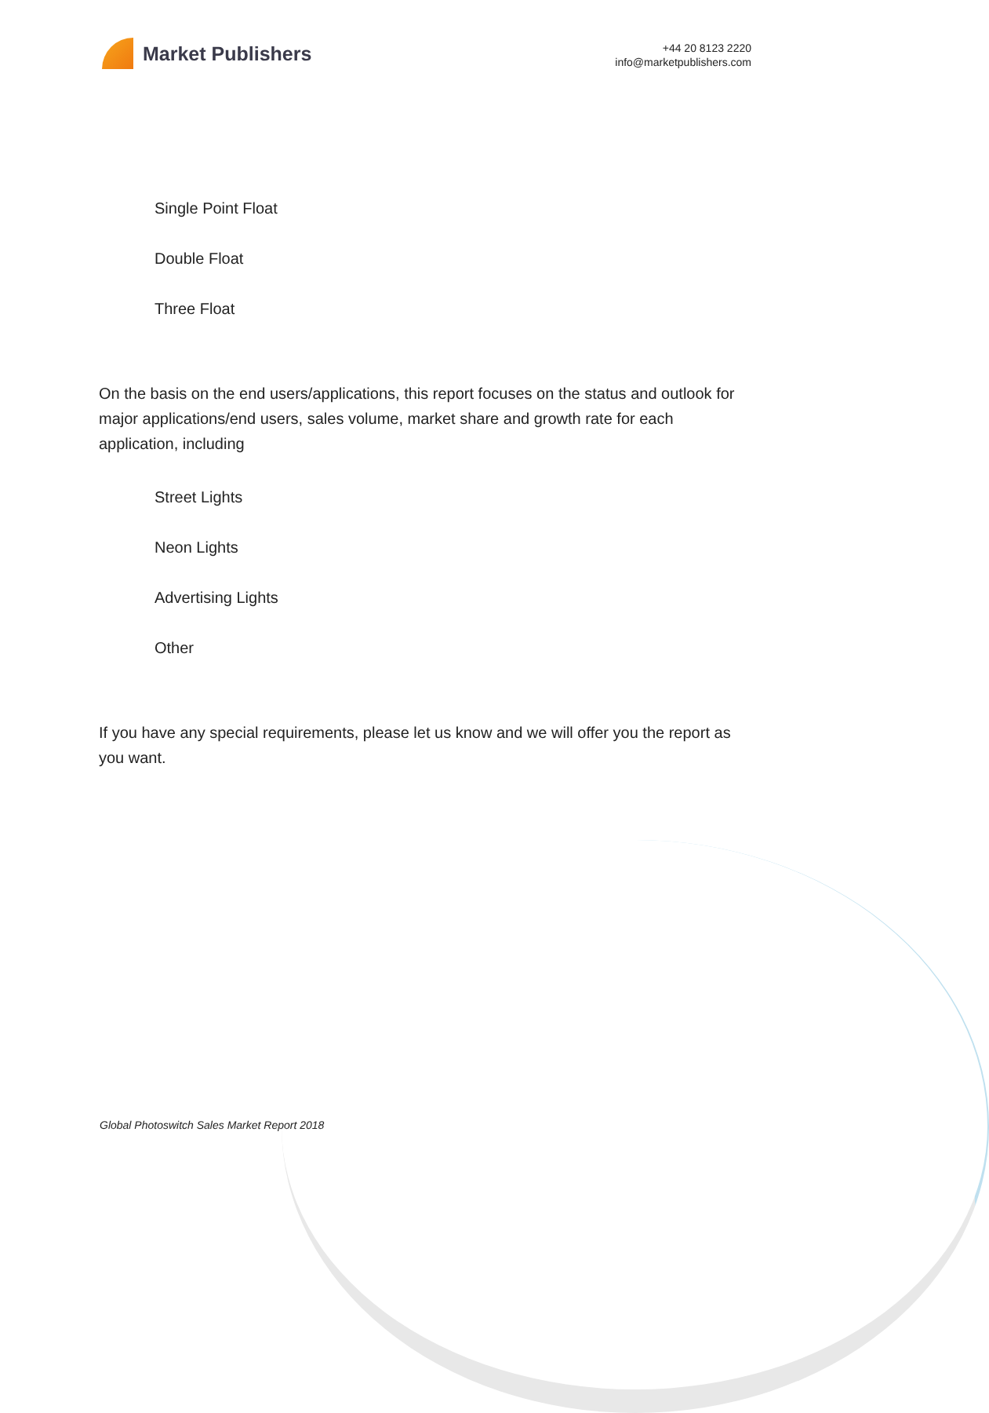Market Publishers
+44 20 8123 2220
info@marketpublishers.com
Single Point Float
Double Float
Three Float
On the basis on the end users/applications, this report focuses on the status and outlook for major applications/end users, sales volume, market share and growth rate for each application, including
Street Lights
Neon Lights
Advertising Lights
Other
If you have any special requirements, please let us know and we will offer you the report as you want.
Global Photoswitch Sales Market Report 2018